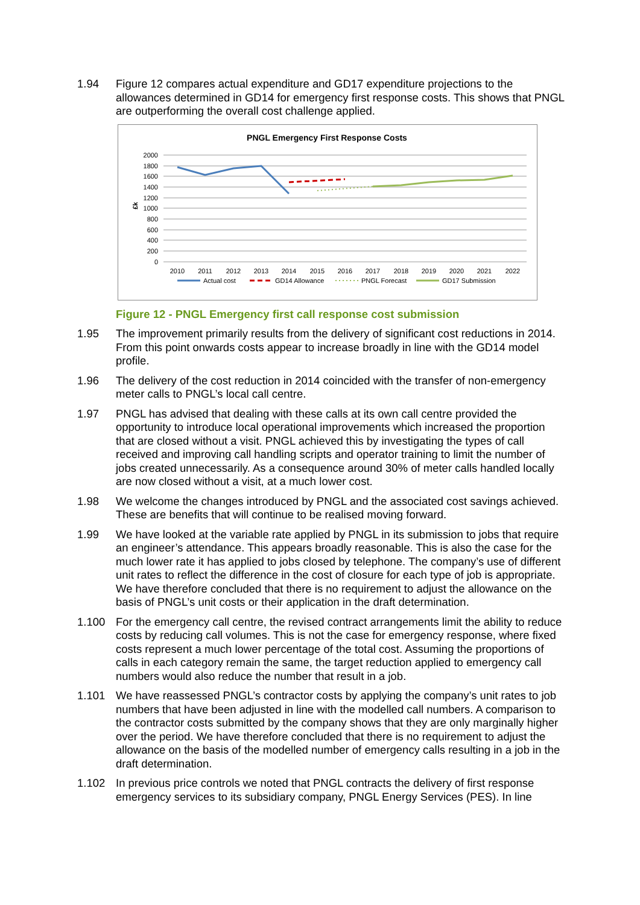1.94 Figure 12 compares actual expenditure and GD17 expenditure projections to the allowances determined in GD14 for emergency first response costs. This shows that PNGL are outperforming the overall cost challenge applied.
PNGL Emergency First Response Costs
2000
1800
1600
1400
1200
1000
800
600
400
200
0
£k
2010
2011
2012
2013
2014
2015
2016
2017
2018
2019
2020
2021
2022
Actual cost
GD14 Allowance
PNGL Forecast
GD17 Submission
Figure 12 - PNGL Emergency first call response cost submission
1.95 The improvement primarily results from the delivery of significant cost reductions in 2014. From this point onwards costs appear to increase broadly in line with the GD14 model profile.
1.96 The delivery of the cost reduction in 2014 coincided with the transfer of non-emergency meter calls to PNGL’s local call centre.
1.97 PNGL has advised that dealing with these calls at its own call centre provided the opportunity to introduce local operational improvements which increased the proportion that are closed without a visit. PNGL achieved this by investigating the types of call received and improving call handling scripts and operator training to limit the number of jobs created unnecessarily. As a consequence around 30% of meter calls handled locally are now closed without a visit, at a much lower cost.
1.98 We welcome the changes introduced by PNGL and the associated cost savings achieved. These are benefits that will continue to be realised moving forward.
1.99 We have looked at the variable rate applied by PNGL in its submission to jobs that require an engineer’s attendance. This appears broadly reasonable. This is also the case for the much lower rate it has applied to jobs closed by telephone. The company’s use of different unit rates to reflect the difference in the cost of closure for each type of job is appropriate. We have therefore concluded that there is no requirement to adjust the allowance on the basis of PNGL’s unit costs or their application in the draft determination.
1.100 For the emergency call centre, the revised contract arrangements limit the ability to reduce costs by reducing call volumes. This is not the case for emergency response, where fixed costs represent a much lower percentage of the total cost. Assuming the proportions of calls in each category remain the same, the target reduction applied to emergency call numbers would also reduce the number that result in a job.
1.101 We have reassessed PNGL’s contractor costs by applying the company’s unit rates to job numbers that have been adjusted in line with the modelled call numbers. A comparison to the contractor costs submitted by the company shows that they are only marginally higher over the period. We have therefore concluded that there is no requirement to adjust the allowance on the basis of the modelled number of emergency calls resulting in a job in the draft determination.
1.102 In previous price controls we noted that PNGL contracts the delivery of first response emergency services to its subsidiary company, PNGL Energy Services (PES). In line